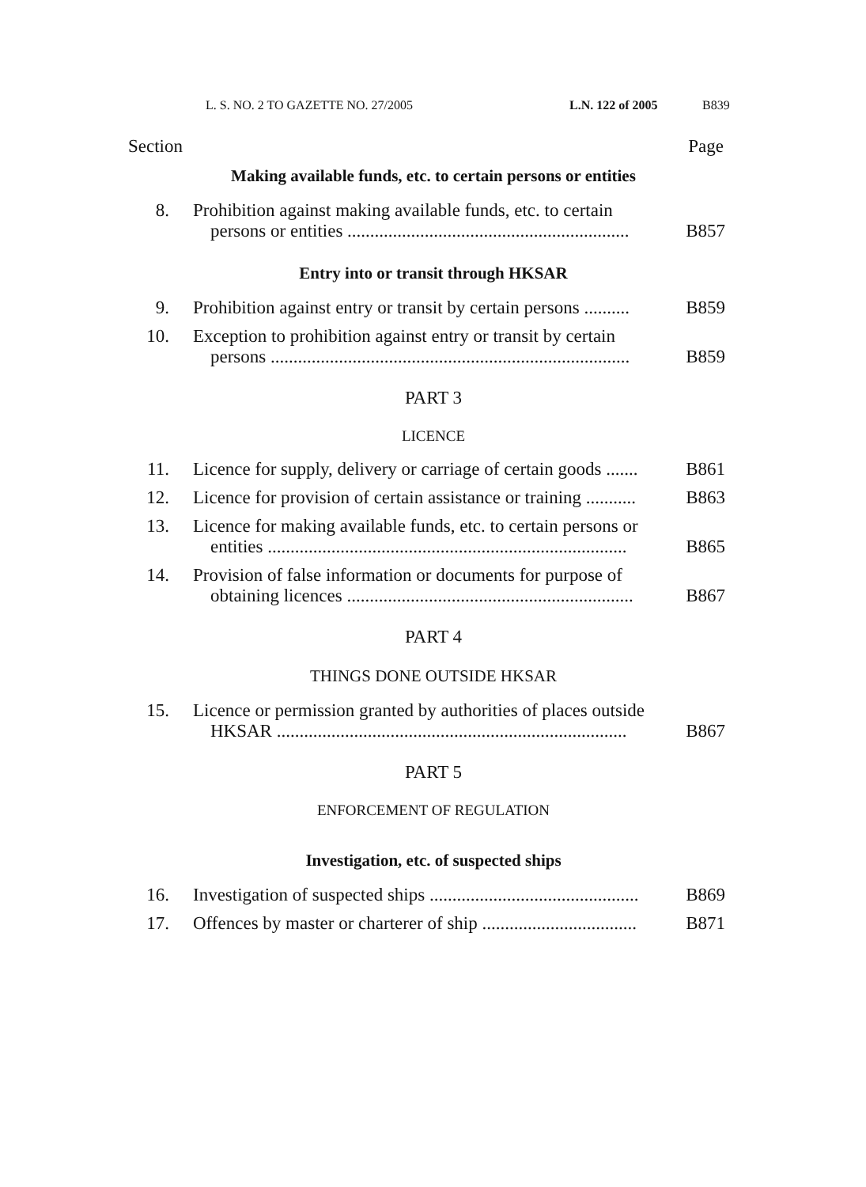L. S. NO. 2 TO GAZETTE NO. 27/2005 L.N. 122 of 2005 B839
Section Page
Making available funds, etc. to certain persons or entities
8. Prohibition against making available funds, etc. to certain
persons or entities .............................................................. B857
Entry into or transit through HKSAR
9. Prohibition against entry or transit by certain persons .......... B859
10. Exception to prohibition against entry or transit by certain
persons ............................................................................... B859
PART 3
LICENCE
11. Licence for supply, delivery or carriage of certain goods ....... B861
12. Licence for provision of certain assistance or training ........... B863
13. Licence for making available funds, etc. to certain persons or
entities ............................................................................... B865
14. Provision of false information or documents for purpose of
obtaining licences ............................................................... B867
PART 4
THINGS DONE OUTSIDE HKSAR
15. Licence or permission granted by authorities of places outside
HKSAR ............................................................................. B867
PART 5
ENFORCEMENT OF REGULATION
Investigation, etc. of suspected ships
16. Investigation of suspected ships .............................................. B869
17. Offences by master or charterer of ship .................................. B871